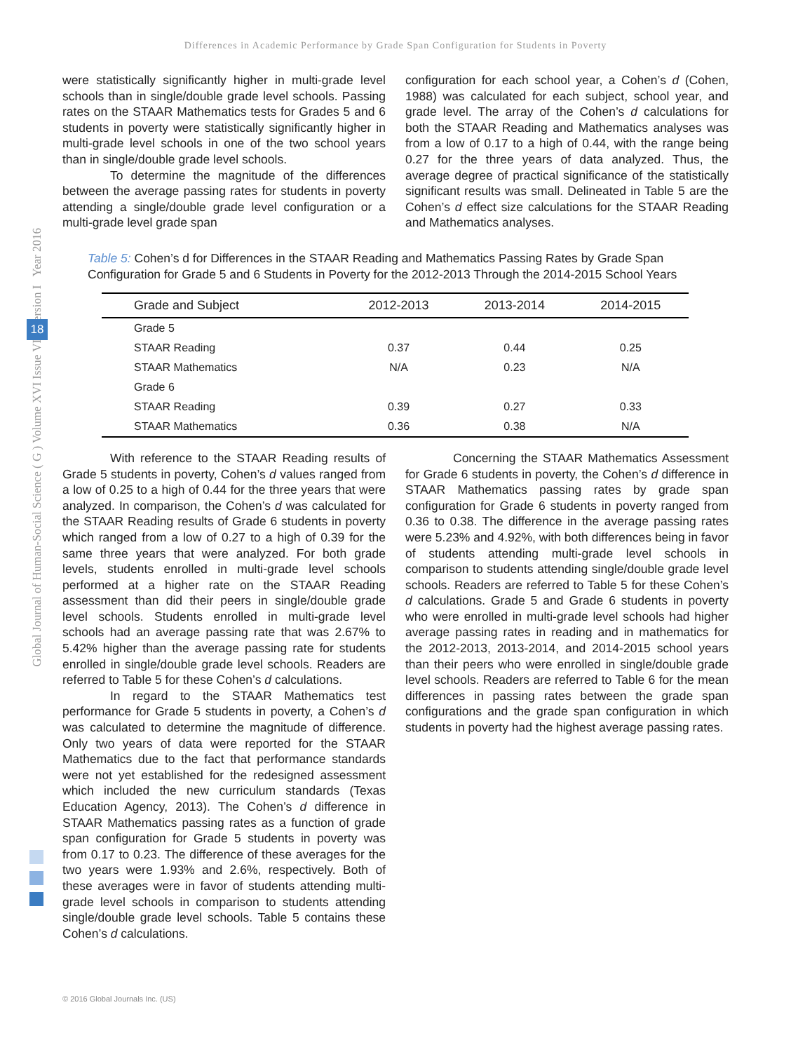Differences in Academic Performance by Grade Span Configuration for Students in Poverty
Global Journal of Human-Social Science ( G ) Volume XVI Issue VIII Version I Year 2016
18
were statistically significantly higher in multi-grade level schools than in single/double grade level schools. Passing rates on the STAAR Mathematics tests for Grades 5 and 6 students in poverty were statistically significantly higher in multi-grade level schools in one of the two school years than in single/double grade level schools.
To determine the magnitude of the differences between the average passing rates for students in poverty attending a single/double grade level configuration or a multi-grade level grade span
configuration for each school year, a Cohen’s d (Cohen, 1988) was calculated for each subject, school year, and grade level. The array of the Cohen’s d calculations for both the STAAR Reading and Mathematics analyses was from a low of 0.17 to a high of 0.44, with the range being 0.27 for the three years of data analyzed. Thus, the average degree of practical significance of the statistically significant results was small. Delineated in Table 5 are the Cohen’s d effect size calculations for the STAAR Reading and Mathematics analyses.
Table 5: Cohen’s d for Differences in the STAAR Reading and Mathematics Passing Rates by Grade Span Configuration for Grade 5 and 6 Students in Poverty for the 2012-2013 Through the 2014-2015 School Years
| Grade and Subject | 2012-2013 | 2013-2014 | 2014-2015 |
| --- | --- | --- | --- |
| Grade 5 | | | |
| STAAR Reading | 0.37 | 0.44 | 0.25 |
| STAAR Mathematics | N/A | 0.23 | N/A |
| Grade 6 | | | |
| STAAR Reading | 0.39 | 0.27 | 0.33 |
| STAAR Mathematics | 0.36 | 0.38 | N/A |
With reference to the STAAR Reading results of Grade 5 students in poverty, Cohen’s d values ranged from a low of 0.25 to a high of 0.44 for the three years that were analyzed. In comparison, the Cohen’s d was calculated for the STAAR Reading results of Grade 6 students in poverty which ranged from a low of 0.27 to a high of 0.39 for the same three years that were analyzed. For both grade levels, students enrolled in multi-grade level schools performed at a higher rate on the STAAR Reading assessment than did their peers in single/double grade level schools. Students enrolled in multi-grade level schools had an average passing rate that was 2.67% to 5.42% higher than the average passing rate for students enrolled in single/double grade level schools. Readers are referred to Table 5 for these Cohen’s d calculations.
In regard to the STAAR Mathematics test performance for Grade 5 students in poverty, a Cohen’s d was calculated to determine the magnitude of difference. Only two years of data were reported for the STAAR Mathematics due to the fact that performance standards were not yet established for the redesigned assessment which included the new curriculum standards (Texas Education Agency, 2013). The Cohen’s d difference in STAAR Mathematics passing rates as a function of grade span configuration for Grade 5 students in poverty was from 0.17 to 0.23. The difference of these averages for the two years were 1.93% and 2.6%, respectively. Both of these averages were in favor of students attending multi-grade level schools in comparison to students attending single/double grade level schools. Table 5 contains these Cohen’s d calculations.
Concerning the STAAR Mathematics Assessment for Grade 6 students in poverty, the Cohen’s d difference in STAAR Mathematics passing rates by grade span configuration for Grade 6 students in poverty ranged from 0.36 to 0.38. The difference in the average passing rates were 5.23% and 4.92%, with both differences being in favor of students attending multi-grade level schools in comparison to students attending single/double grade level schools. Readers are referred to Table 5 for these Cohen’s d calculations. Grade 5 and Grade 6 students in poverty who were enrolled in multi-grade level schools had higher average passing rates in reading and in mathematics for the 2012-2013, 2013-2014, and 2014-2015 school years than their peers who were enrolled in single/double grade level schools. Readers are referred to Table 6 for the mean differences in passing rates between the grade span configurations and the grade span configuration in which students in poverty had the highest average passing rates.
© 2016 Global Journals Inc. (US)